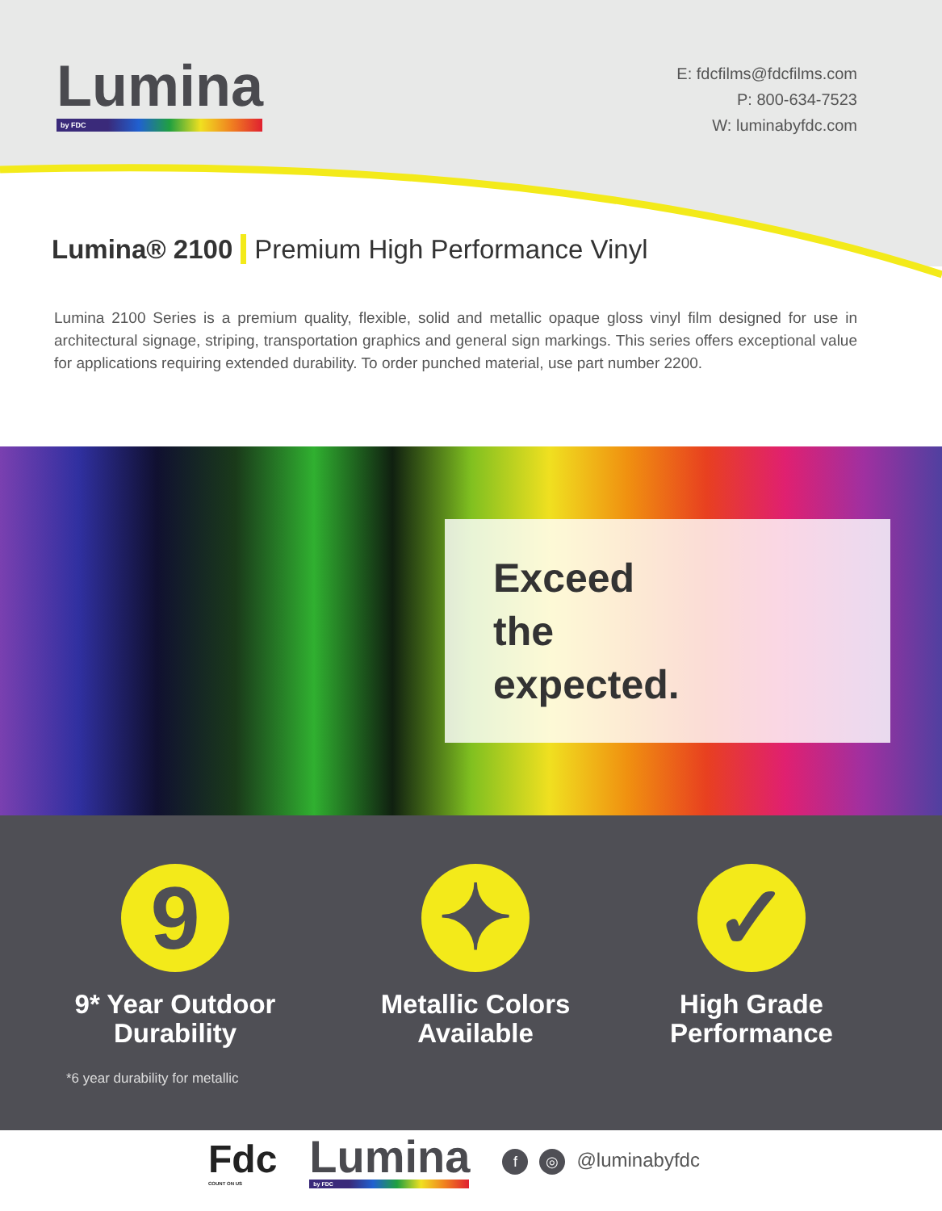Lumina
by FDC
E: fdcfilms@fdcfilms.com
P: 800-634-7523
W: luminabyfdc.com
Lumina® 2100 Premium High Performance Vinyl
Lumina 2100 Series is a premium quality, flexible, solid and metallic opaque gloss vinyl film designed for use in architectural signage, striping, transportation graphics and general sign markings. This series offers exceptional value for applications requiring extended durability. To order punched material, use part number 2200.
Exceed
the
expected.
9
9* Year Outdoor Durability
✦
Metallic Colors Available
✓
High Grade Performance
*6 year durability for metallic
Fdc
COUNT ON US
Lumina
by FDC
f ◎ @luminabyfdc